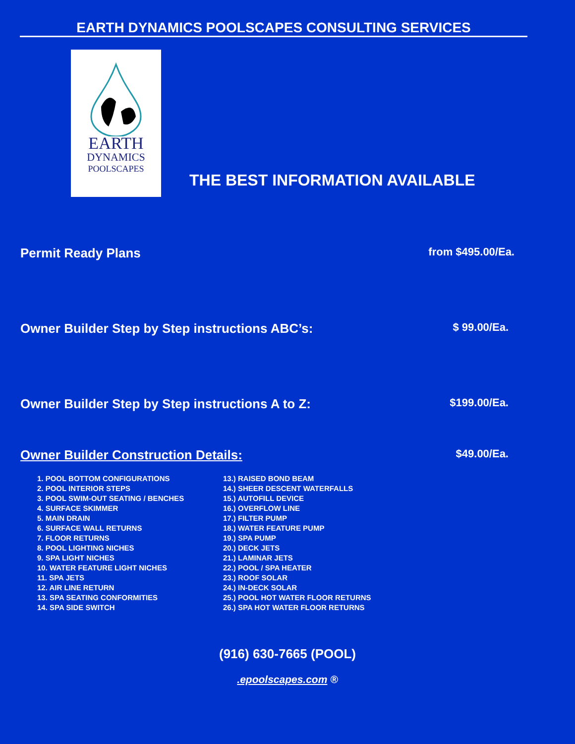EARTH DYNAMICS POOLSCAPES CONSULTING SERVICES
EARTH
DYNAMICS
POOLSCAPES
THE BEST INFORMATION AVAILABLE
Permit Ready Plans from $495.00/Ea.
Owner Builder Step by Step instructions ABC’s: $ 99.00/Ea.
Owner Builder Step by Step instructions A to Z: $199.00/Ea.
Owner Builder Construction Details: $49.00/Ea.
1. POOL BOTTOM CONFIGURATIONS
2. POOL INTERIOR STEPS
3. POOL SWIM-OUT SEATING / BENCHES
4. SURFACE SKIMMER
5. MAIN DRAIN
6. SURFACE WALL RETURNS
7. FLOOR RETURNS
8. POOL LIGHTING NICHES
9. SPA LIGHT NICHES
10. WATER FEATURE LIGHT NICHES
11. SPA JETS
12. AIR LINE RETURN
13. SPA SEATING CONFORMITIES
14. SPA SIDE SWITCH
13.) RAISED BOND BEAM
14.) SHEER DESCENT WATERFALLS
15.) AUTOFILL DEVICE
16.) OVERFLOW LINE
17.) FILTER PUMP
18.) WATER FEATURE PUMP
19.) SPA PUMP
20.) DECK JETS
21.) LAMINAR JETS
22.) POOL / SPA HEATER
23.) ROOF SOLAR
24.) IN-DECK SOLAR
25.) POOL HOT WATER FLOOR RETURNS
26.) SPA HOT WATER FLOOR RETURNS
(916) 630-7665 (POOL)
.epoolscapes.com ®